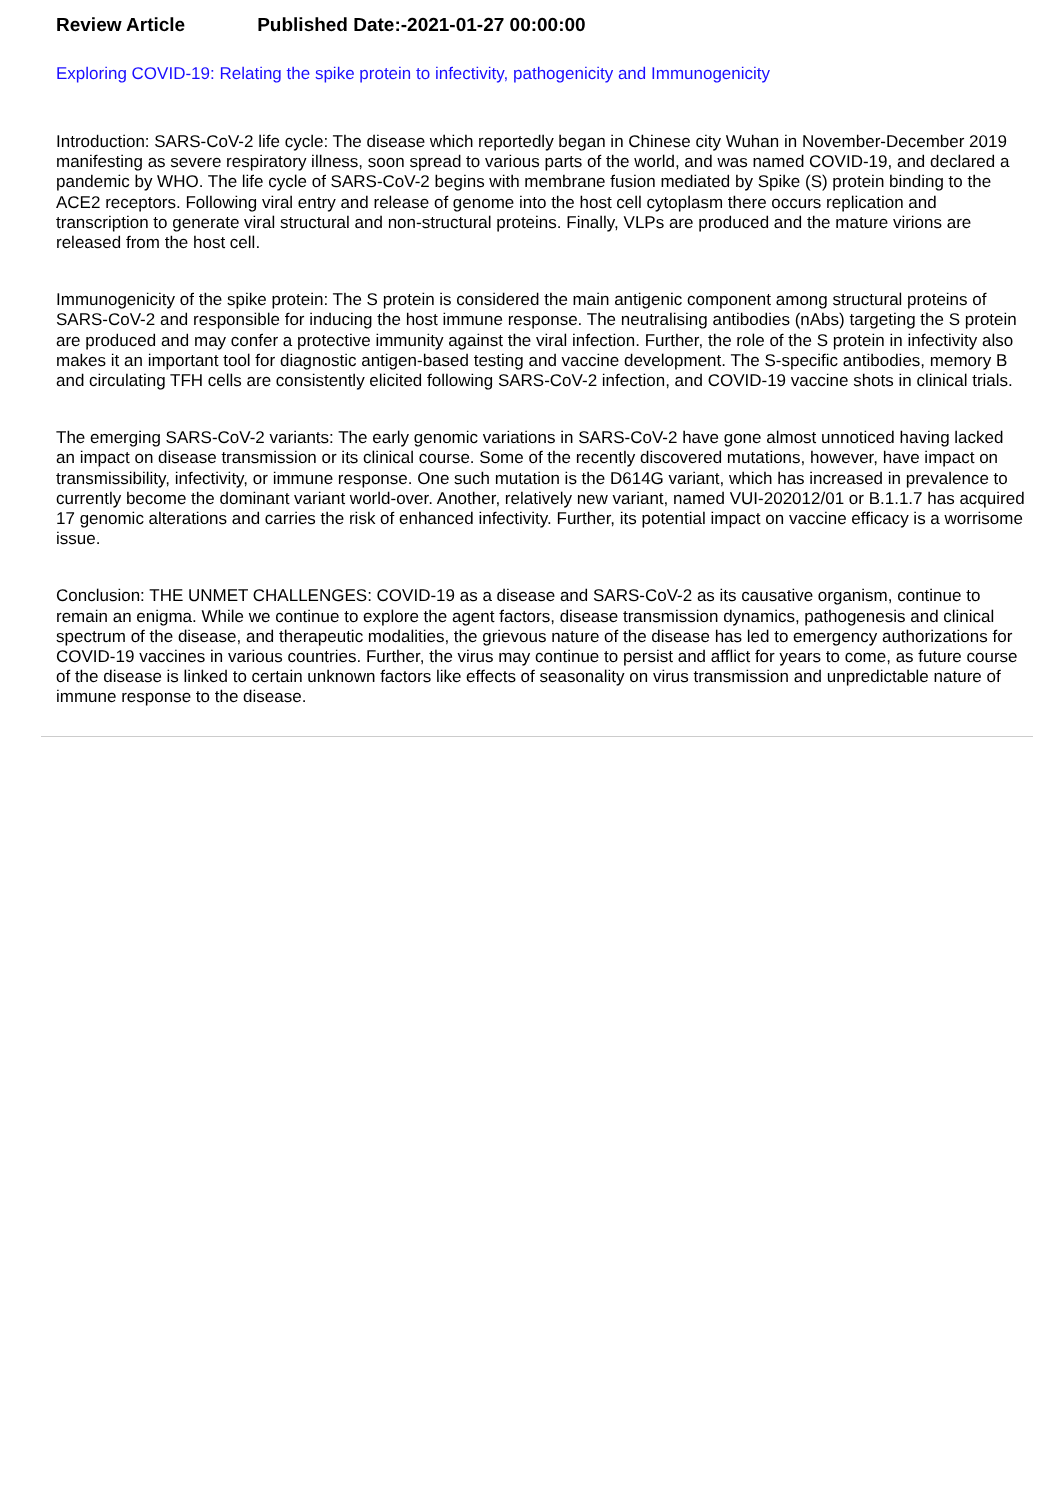Review Article Published Date:-2021-01-27 00:00:00
Exploring COVID-19: Relating the spike protein to infectivity, pathogenicity and Immunogenicity
Introduction: SARS-CoV-2 life cycle: The disease which reportedly began in Chinese city Wuhan in November-December 2019 manifesting as severe respiratory illness, soon spread to various parts of the world, and was named COVID-19, and declared a pandemic by WHO. The life cycle of SARS-CoV-2 begins with membrane fusion mediated by Spike (S) protein binding to the ACE2 receptors. Following viral entry and release of genome into the host cell cytoplasm there occurs replication and transcription to generate viral structural and non-structural proteins. Finally, VLPs are produced and the mature virions are released from the host cell.
Immunogenicity of the spike protein: The S protein is considered the main antigenic component among structural proteins of SARS-CoV-2 and responsible for inducing the host immune response. The neutralising antibodies (nAbs) targeting the S protein are produced and may confer a protective immunity against the viral infection. Further, the role of the S protein in infectivity also makes it an important tool for diagnostic antigen-based testing and vaccine development. The S-specific antibodies, memory B and circulating TFH cells are consistently elicited following SARS-CoV-2 infection, and COVID-19 vaccine shots in clinical trials.
The emerging SARS-CoV-2 variants: The early genomic variations in SARS-CoV-2 have gone almost unnoticed having lacked an impact on disease transmission or its clinical course. Some of the recently discovered mutations, however, have impact on transmissibility, infectivity, or immune response. One such mutation is the D614G variant, which has increased in prevalence to currently become the dominant variant world-over. Another, relatively new variant, named VUI-202012/01 or B.1.1.7 has acquired 17 genomic alterations and carries the risk of enhanced infectivity. Further, its potential impact on vaccine efficacy is a worrisome issue.
Conclusion: THE UNMET CHALLENGES: COVID-19 as a disease and SARS-CoV-2 as its causative organism, continue to remain an enigma. While we continue to explore the agent factors, disease transmission dynamics, pathogenesis and clinical spectrum of the disease, and therapeutic modalities, the grievous nature of the disease has led to emergency authorizations for COVID-19 vaccines in various countries. Further, the virus may continue to persist and afflict for years to come, as future course of the disease is linked to certain unknown factors like effects of seasonality on virus transmission and unpredictable nature of immune response to the disease.